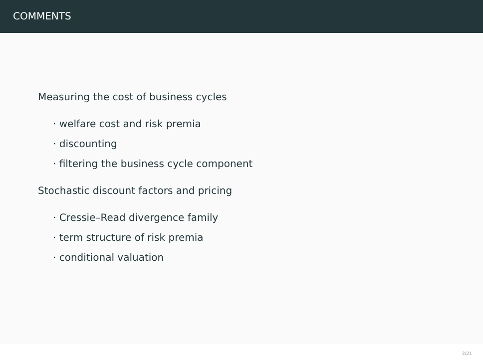COMMENTS
Measuring the cost of business cycles
· welfare cost and risk premia
· discounting
· filtering the business cycle component
Stochastic discount factors and pricing
· Cressie–Read divergence family
· term structure of risk premia
· conditional valuation
3/21